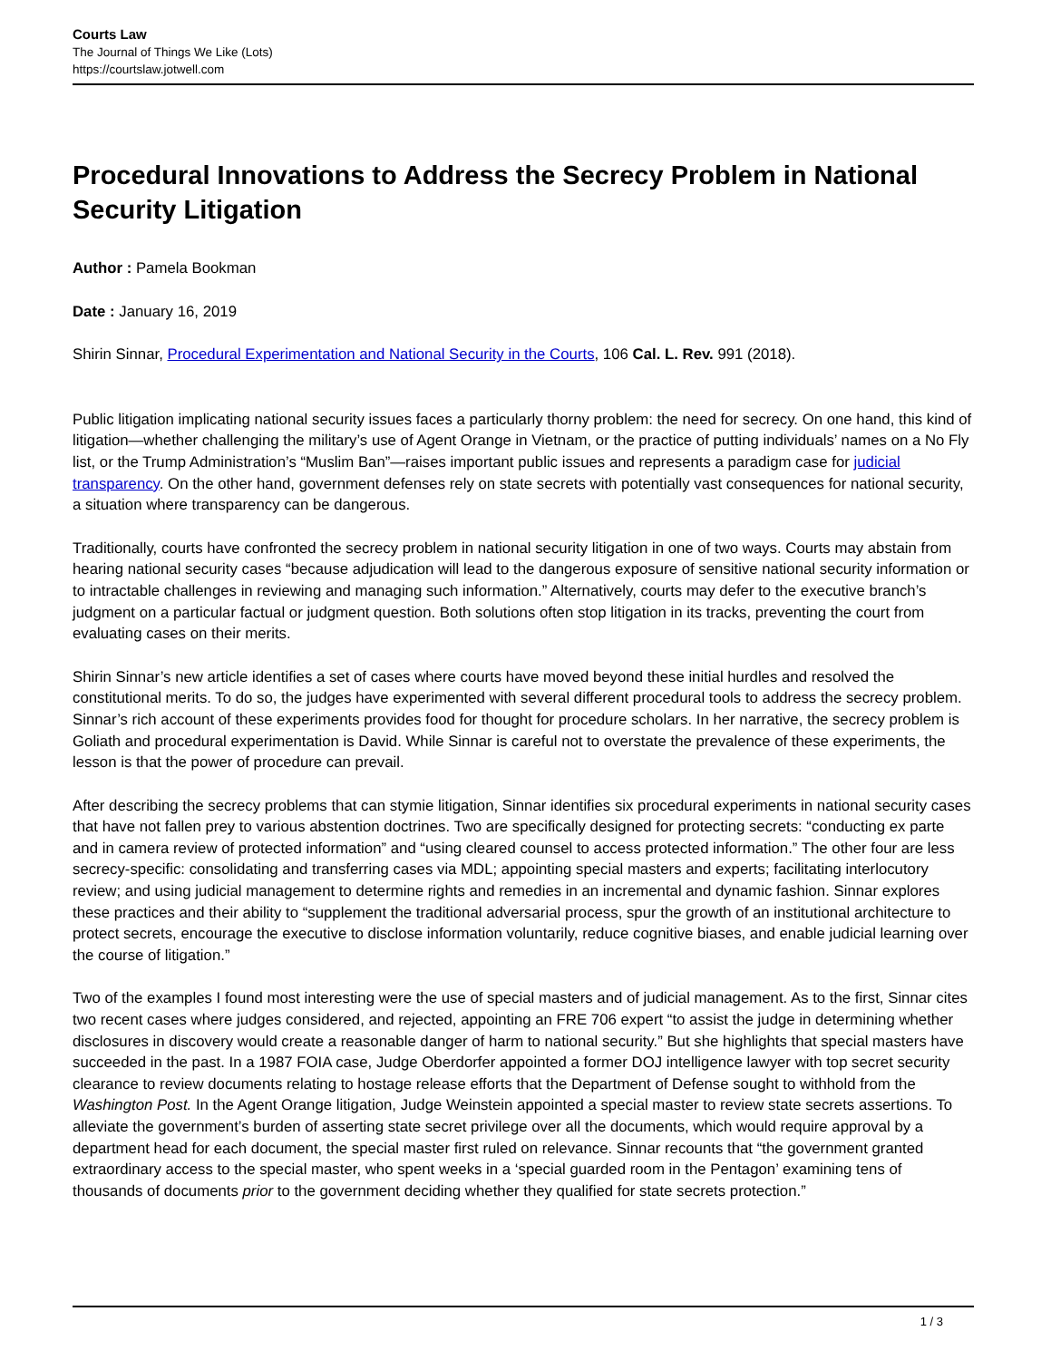Courts Law
The Journal of Things We Like (Lots)
https://courtslaw.jotwell.com
Procedural Innovations to Address the Secrecy Problem in National Security Litigation
Author : Pamela Bookman
Date : January 16, 2019
Shirin Sinnar, Procedural Experimentation and National Security in the Courts, 106 Cal. L. Rev. 991 (2018).
Public litigation implicating national security issues faces a particularly thorny problem: the need for secrecy. On one hand, this kind of litigation—whether challenging the military’s use of Agent Orange in Vietnam, or the practice of putting individuals’ names on a No Fly list, or the Trump Administration’s “Muslim Ban”—raises important public issues and represents a paradigm case for judicial transparency. On the other hand, government defenses rely on state secrets with potentially vast consequences for national security, a situation where transparency can be dangerous.
Traditionally, courts have confronted the secrecy problem in national security litigation in one of two ways. Courts may abstain from hearing national security cases “because adjudication will lead to the dangerous exposure of sensitive national security information or to intractable challenges in reviewing and managing such information.” Alternatively, courts may defer to the executive branch’s judgment on a particular factual or judgment question. Both solutions often stop litigation in its tracks, preventing the court from evaluating cases on their merits.
Shirin Sinnar’s new article identifies a set of cases where courts have moved beyond these initial hurdles and resolved the constitutional merits. To do so, the judges have experimented with several different procedural tools to address the secrecy problem. Sinnar’s rich account of these experiments provides food for thought for procedure scholars. In her narrative, the secrecy problem is Goliath and procedural experimentation is David. While Sinnar is careful not to overstate the prevalence of these experiments, the lesson is that the power of procedure can prevail.
After describing the secrecy problems that can stymie litigation, Sinnar identifies six procedural experiments in national security cases that have not fallen prey to various abstention doctrines. Two are specifically designed for protecting secrets: “conducting ex parte and in camera review of protected information” and “using cleared counsel to access protected information.” The other four are less secrecy-specific: consolidating and transferring cases via MDL; appointing special masters and experts; facilitating interlocutory review; and using judicial management to determine rights and remedies in an incremental and dynamic fashion. Sinnar explores these practices and their ability to “supplement the traditional adversarial process, spur the growth of an institutional architecture to protect secrets, encourage the executive to disclose information voluntarily, reduce cognitive biases, and enable judicial learning over the course of litigation.”
Two of the examples I found most interesting were the use of special masters and of judicial management. As to the first, Sinnar cites two recent cases where judges considered, and rejected, appointing an FRE 706 expert “to assist the judge in determining whether disclosures in discovery would create a reasonable danger of harm to national security.” But she highlights that special masters have succeeded in the past. In a 1987 FOIA case, Judge Oberdorfer appointed a former DOJ intelligence lawyer with top secret security clearance to review documents relating to hostage release efforts that the Department of Defense sought to withhold from the Washington Post. In the Agent Orange litigation, Judge Weinstein appointed a special master to review state secrets assertions. To alleviate the government’s burden of asserting state secret privilege over all the documents, which would require approval by a department head for each document, the special master first ruled on relevance. Sinnar recounts that “the government granted extraordinary access to the special master, who spent weeks in a ‘special guarded room in the Pentagon’ examining tens of thousands of documents prior to the government deciding whether they qualified for state secrets protection.”
1 / 3